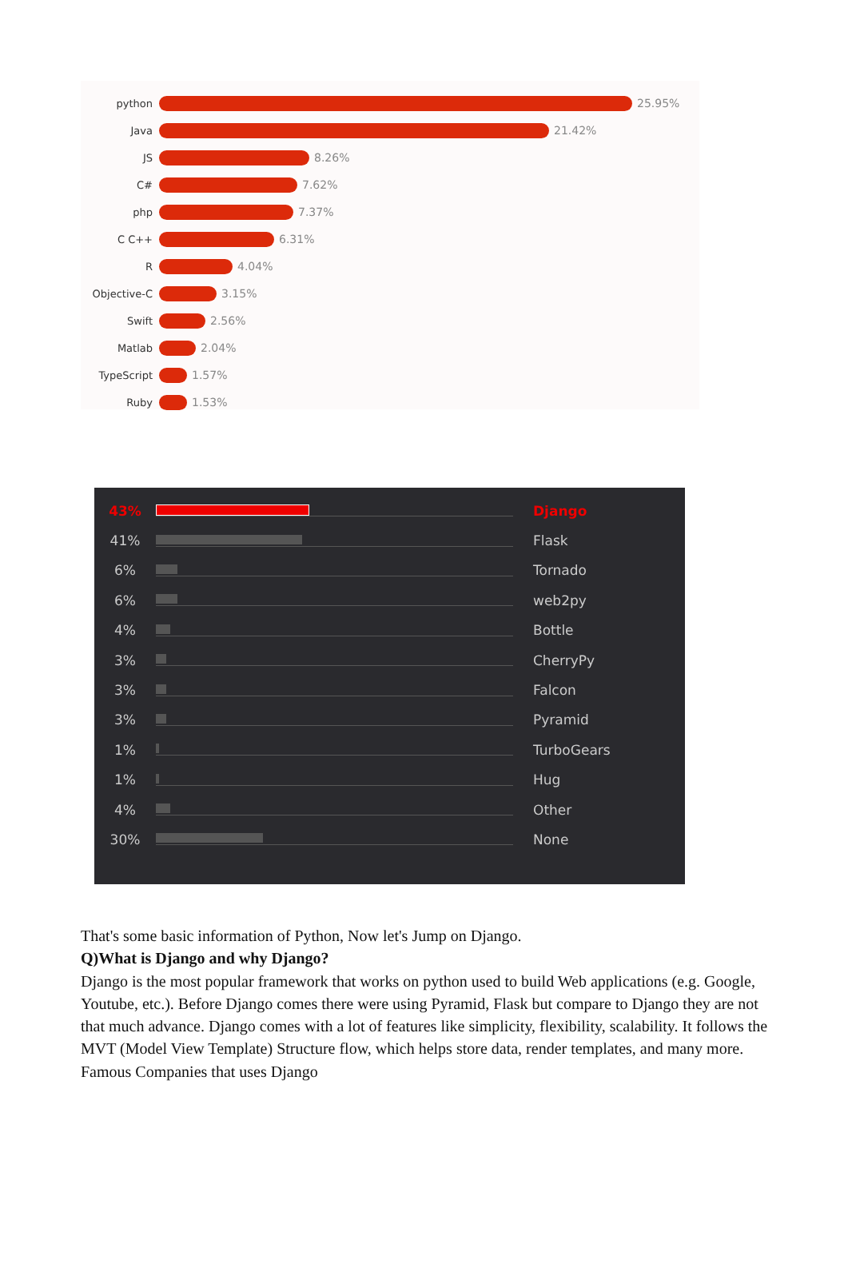python 25.95%
Java 21.42%
JS 8.26%
C# 7.62%
php 7.37%
C C++ 6.31%
R 4.04%
Objective-C 3.15%
Swift 2.56%
Matlab 2.04%
TypeScript 1.57%
Ruby 1.53%
43%
Django
41%
Flask
6%
Tornado
6%
web2py
4%
Bottle
3%
CherryPy
3%
Falcon
3%
Pyramid
1%
TurboGears
1%
Hug
4%
Other
30%
None
That's some basic information of Python, Now let's Jump on Django.
Q)What is Django and why Django?
Django is the most popular framework that works on python used to build Web applications (e.g. Google, Youtube, etc.). Before Django comes there were using Pyramid, Flask but compare to Django they are not that much advance. Django comes with a lot of features like simplicity, flexibility, scalability. It follows the MVT (Model View Template) Structure flow, which helps store data, render templates, and many more.
Famous Companies that uses Django